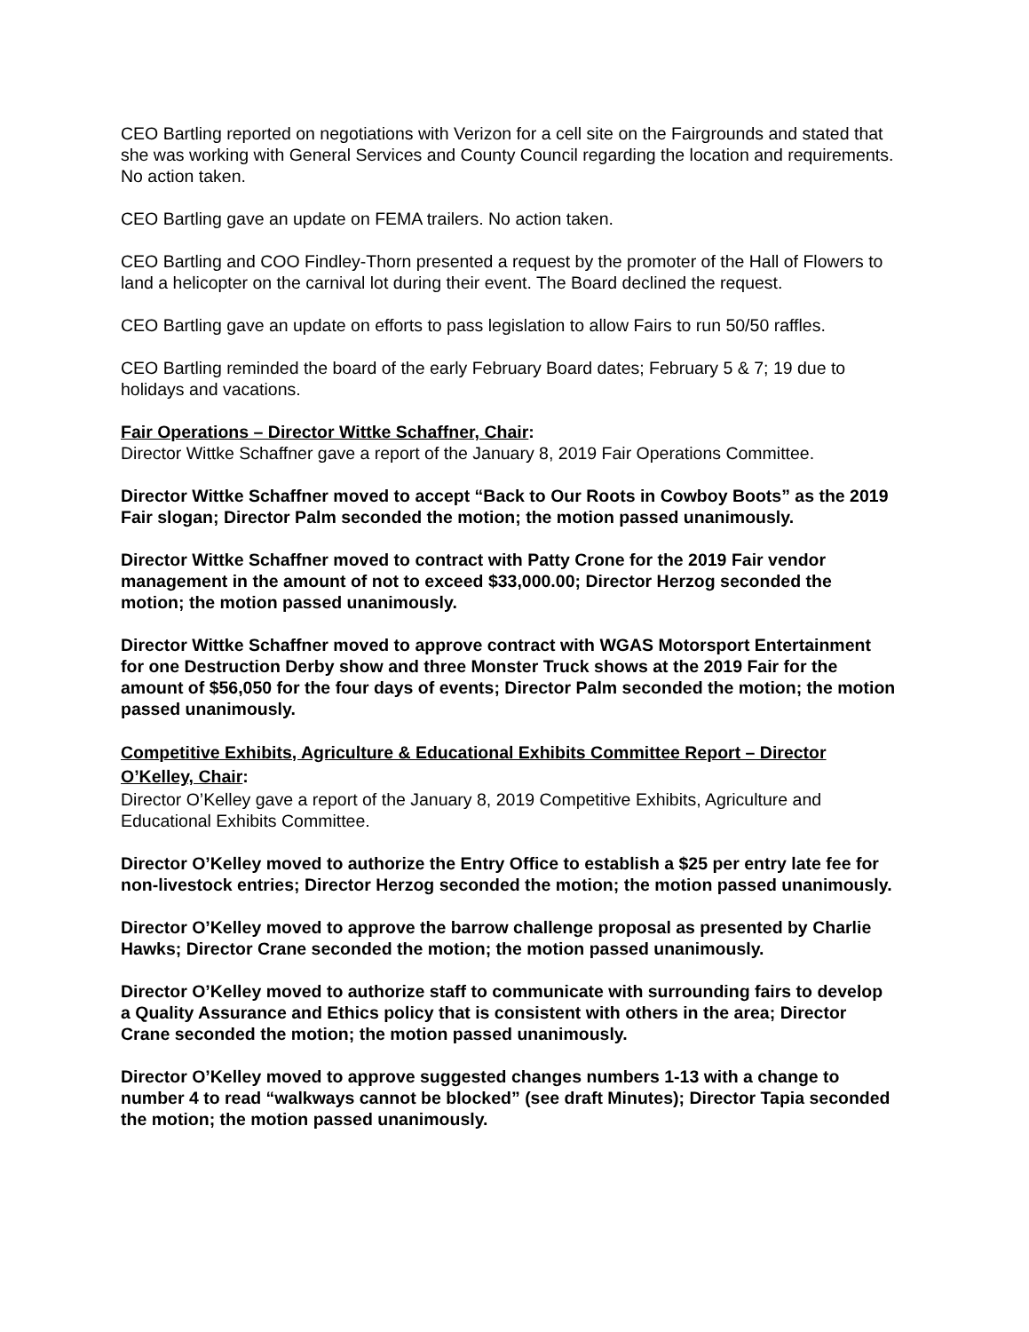CEO Bartling reported on negotiations with Verizon for a cell site on the Fairgrounds and stated that she was working with General Services and County Council regarding the location and requirements. No action taken.
CEO Bartling gave an update on FEMA trailers. No action taken.
CEO Bartling and COO Findley-Thorn presented a request by the promoter of the Hall of Flowers to land a helicopter on the carnival lot during their event. The Board declined the request.
CEO Bartling gave an update on efforts to pass legislation to allow Fairs to run 50/50 raffles.
CEO Bartling reminded the board of the early February Board dates; February 5 & 7; 19 due to holidays and vacations.
Fair Operations – Director Wittke Schaffner, Chair:
Director Wittke Schaffner gave a report of the January 8, 2019 Fair Operations Committee.
Director Wittke Schaffner moved to accept “Back to Our Roots in Cowboy Boots” as the 2019 Fair slogan; Director Palm seconded the motion; the motion passed unanimously.
Director Wittke Schaffner moved to contract with Patty Crone for the 2019 Fair vendor management in the amount of not to exceed $33,000.00; Director Herzog seconded the motion; the motion passed unanimously.
Director Wittke Schaffner moved to approve contract with WGAS Motorsport Entertainment for one Destruction Derby show and three Monster Truck shows at the 2019 Fair for the amount of $56,050 for the four days of events; Director Palm seconded the motion; the motion passed unanimously.
Competitive Exhibits, Agriculture & Educational Exhibits Committee Report – Director O’Kelley, Chair:
Director O’Kelley gave a report of the January 8, 2019 Competitive Exhibits, Agriculture and Educational Exhibits Committee.
Director O’Kelley moved to authorize the Entry Office to establish a $25 per entry late fee for non-livestock entries; Director Herzog seconded the motion; the motion passed unanimously.
Director O’Kelley moved to approve the barrow challenge proposal as presented by Charlie Hawks; Director Crane seconded the motion; the motion passed unanimously.
Director O’Kelley moved to authorize staff to communicate with surrounding fairs to develop a Quality Assurance and Ethics policy that is consistent with others in the area; Director Crane seconded the motion; the motion passed unanimously.
Director O’Kelley moved to approve suggested changes numbers 1-13 with a change to number 4 to read “walkways cannot be blocked” (see draft Minutes); Director Tapia seconded the motion; the motion passed unanimously.